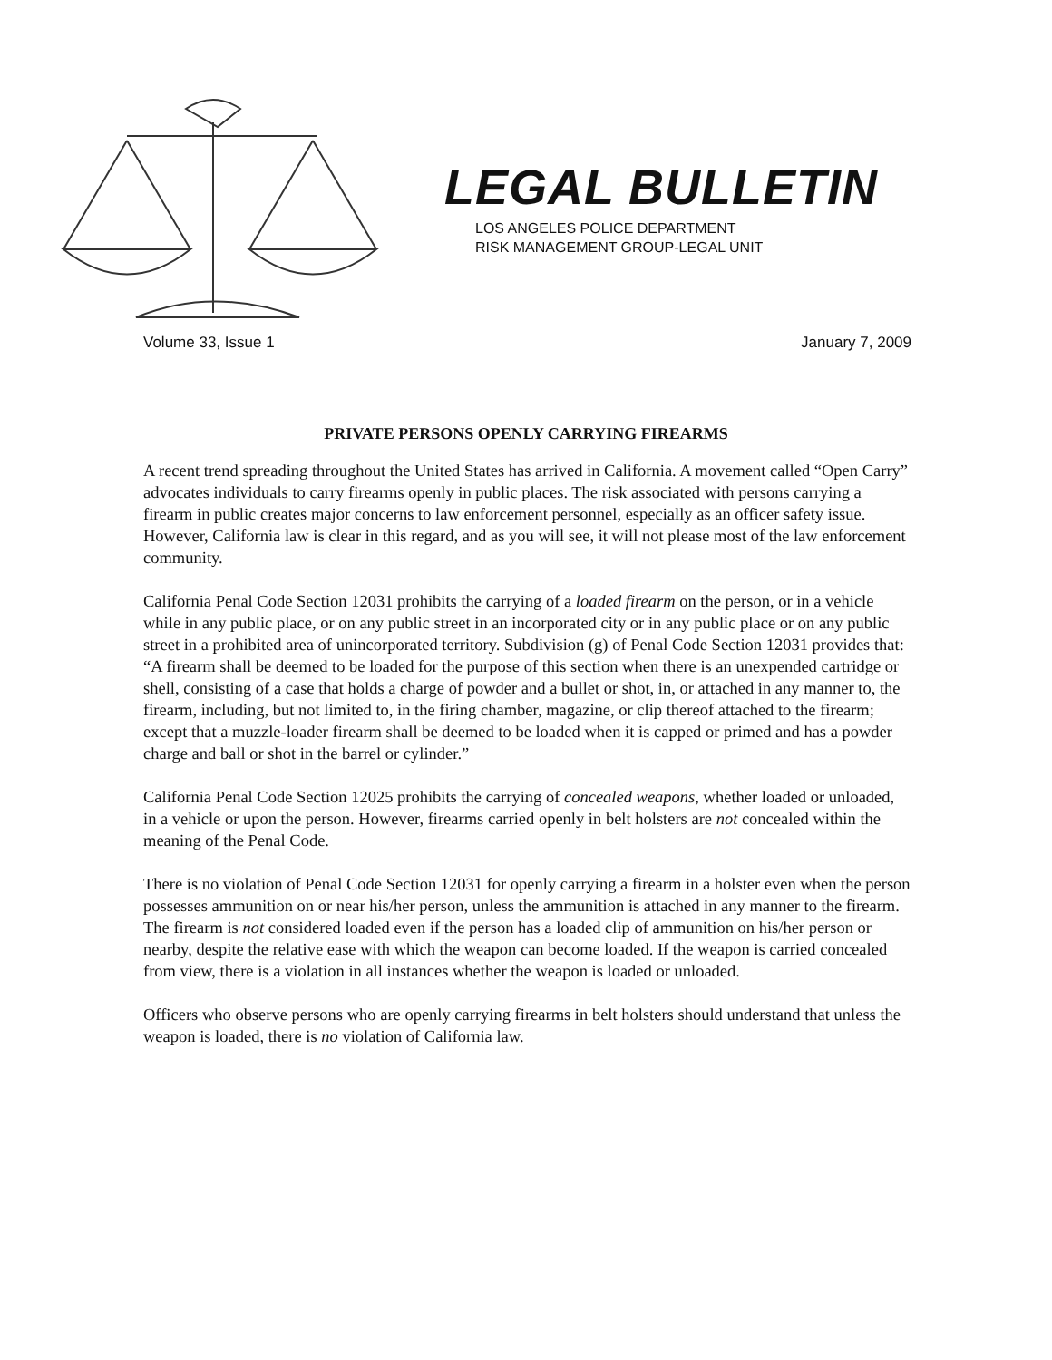LEGAL BULLETIN
LOS ANGELES POLICE DEPARTMENT
RISK MANAGEMENT GROUP-LEGAL UNIT
Volume 33, Issue 1 January 7, 2009
PRIVATE PERSONS OPENLY CARRYING FIREARMS
A recent trend spreading throughout the United States has arrived in California. A movement called “Open Carry” advocates individuals to carry firearms openly in public places. The risk associated with persons carrying a firearm in public creates major concerns to law enforcement personnel, especially as an officer safety issue. However, California law is clear in this regard, and as you will see, it will not please most of the law enforcement community.
California Penal Code Section 12031 prohibits the carrying of a loaded firearm on the person, or in a vehicle while in any public place, or on any public street in an incorporated city or in any public place or on any public street in a prohibited area of unincorporated territory. Subdivision (g) of Penal Code Section 12031 provides that: “A firearm shall be deemed to be loaded for the purpose of this section when there is an unexpended cartridge or shell, consisting of a case that holds a charge of powder and a bullet or shot, in, or attached in any manner to, the firearm, including, but not limited to, in the firing chamber, magazine, or clip thereof attached to the firearm; except that a muzzle-loader firearm shall be deemed to be loaded when it is capped or primed and has a powder charge and ball or shot in the barrel or cylinder.”
California Penal Code Section 12025 prohibits the carrying of concealed weapons, whether loaded or unloaded, in a vehicle or upon the person. However, firearms carried openly in belt holsters are not concealed within the meaning of the Penal Code.
There is no violation of Penal Code Section 12031 for openly carrying a firearm in a holster even when the person possesses ammunition on or near his/her person, unless the ammunition is attached in any manner to the firearm. The firearm is not considered loaded even if the person has a loaded clip of ammunition on his/her person or nearby, despite the relative ease with which the weapon can become loaded. If the weapon is carried concealed from view, there is a violation in all instances whether the weapon is loaded or unloaded.
Officers who observe persons who are openly carrying firearms in belt holsters should understand that unless the weapon is loaded, there is no violation of California law.